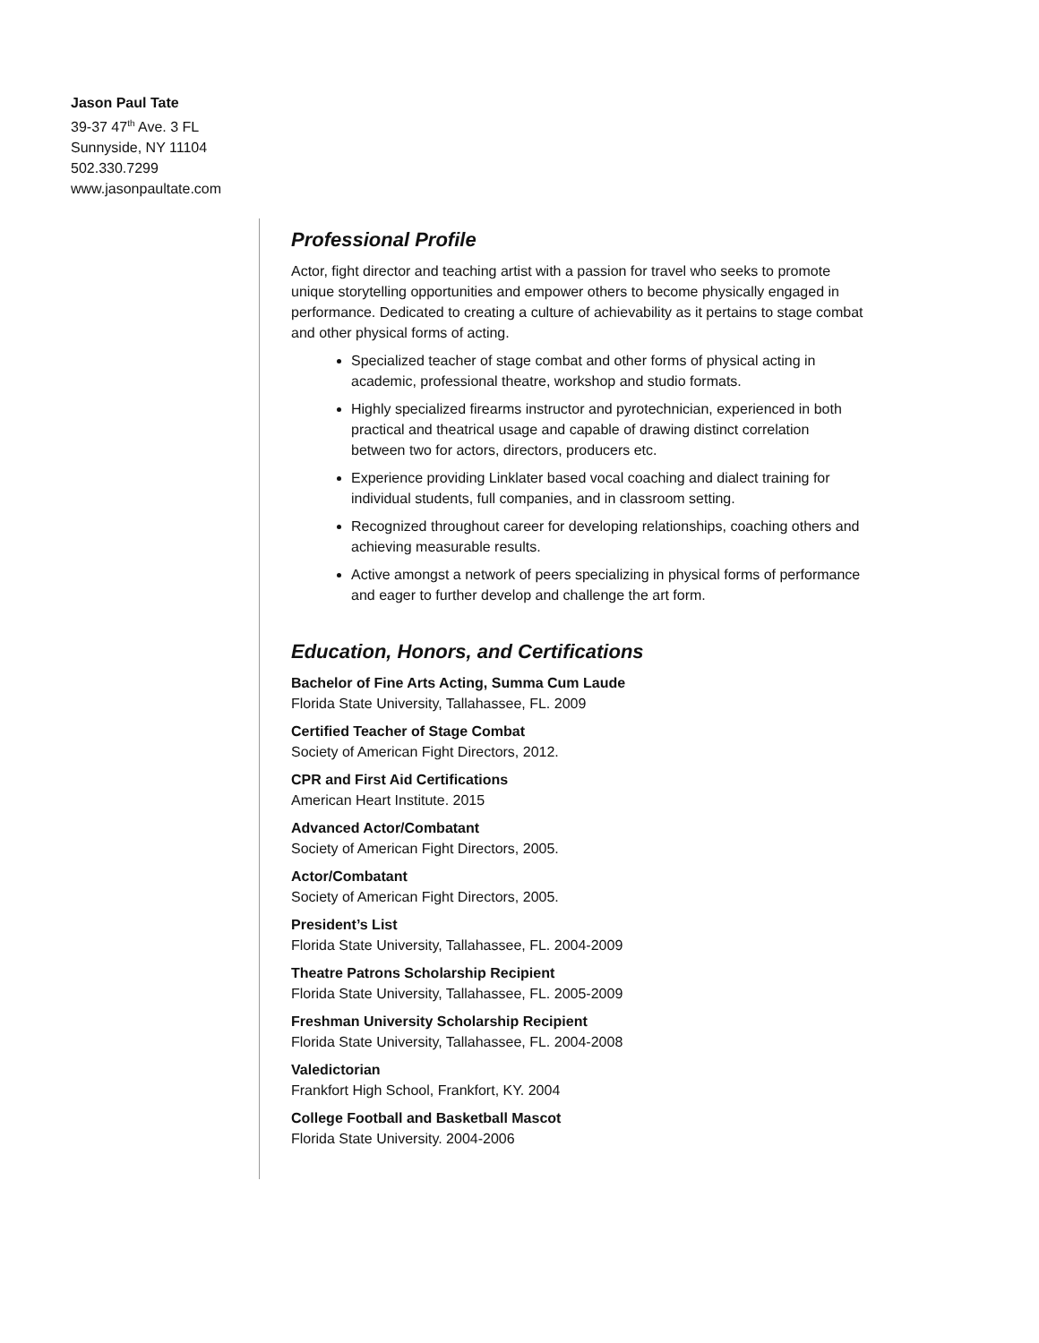Jason Paul Tate
39-37 47<sup>th</sup> Ave. 3 FL
Sunnyside, NY 11104
502.330.7299
www.jasonpaultate.com
Professional Profile
Actor, fight director and teaching artist with a passion for travel who seeks to promote unique storytelling opportunities and empower others to become physically engaged in performance. Dedicated to creating a culture of achievability as it pertains to stage combat and other physical forms of acting.
Specialized teacher of stage combat and other forms of physical acting in academic, professional theatre, workshop and studio formats.
Highly specialized firearms instructor and pyrotechnician, experienced in both practical and theatrical usage and capable of drawing distinct correlation between two for actors, directors, producers etc.
Experience providing Linklater based vocal coaching and dialect training for individual students, full companies, and in classroom setting.
Recognized throughout career for developing relationships, coaching others and achieving measurable results.
Active amongst a network of peers specializing in physical forms of performance and eager to further develop and challenge the art form.
Education, Honors, and Certifications
Bachelor of Fine Arts Acting, Summa Cum Laude
Florida State University, Tallahassee, FL. 2009
Certified Teacher of Stage Combat
Society of American Fight Directors, 2012.
CPR and First Aid Certifications
American Heart Institute. 2015
Advanced Actor/Combatant
Society of American Fight Directors, 2005.
Actor/Combatant
Society of American Fight Directors, 2005.
President’s List
Florida State University, Tallahassee, FL. 2004-2009
Theatre Patrons Scholarship Recipient
Florida State University, Tallahassee, FL. 2005-2009
Freshman University Scholarship Recipient
Florida State University, Tallahassee, FL. 2004-2008
Valedictorian
Frankfort High School, Frankfort, KY. 2004
College Football and Basketball Mascot
Florida State University. 2004-2006